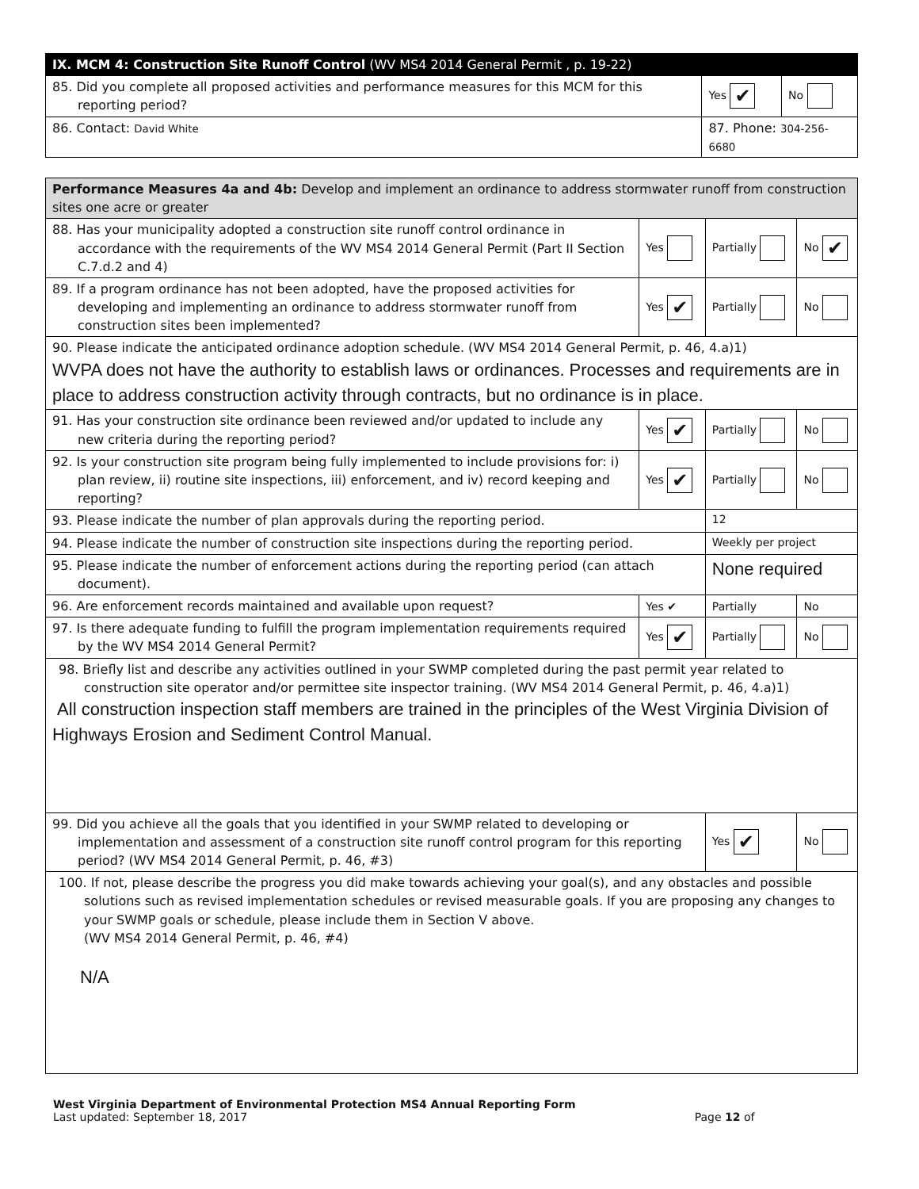| IX. MCM 4: Construction Site Runoff Control (WV MS4 2014 General Permit , p. 19-22) | | | |
| 85. Did you complete all proposed activities and performance measures for this MCM for this reporting period? | | Yes ✔ | No |
| 86. Contact: David White | 87. Phone: 304-256-6680 | | |
| Performance Measures 4a and 4b: Develop and implement an ordinance to address stormwater runoff from construction sites one acre or greater | | | |
| 88. Has your municipality adopted a construction site runoff control ordinance in accordance with the requirements of the WV MS4 2014 General Permit (Part II Section C.7.d.2 and 4) | Yes | Partially | No ✔ |
| 89. If a program ordinance has not been adopted, have the proposed activities for developing and implementing an ordinance to address stormwater runoff from construction sites been implemented? | Yes ✔ | Partially | No |
| 90. Please indicate the anticipated ordinance adoption schedule. (WV MS4 2014 General Permit, p. 46, 4.a)1) WVPA does not have the authority to establish laws or ordinances. Processes and requirements are in place to address construction activity through contracts, but no ordinance is in place. | | | |
| 91. Has your construction site ordinance been reviewed and/or updated to include any new criteria during the reporting period? | Yes ✔ | Partially | No |
| 92. Is your construction site program being fully implemented to include provisions for: i) plan review, ii) routine site inspections, iii) enforcement, and iv) record keeping and reporting? | Yes ✔ | Partially | No |
| 93. Please indicate the number of plan approvals during the reporting period. | | 12 | |
| 94. Please indicate the number of construction site inspections during the reporting period. | | Weekly per project | |
| 95. Please indicate the number of enforcement actions during the reporting period (can attach document). | | None required | |
| 96. Are enforcement records maintained and available upon request? | Yes ✔ | Partially | No |
| 97. Is there adequate funding to fulfill the program implementation requirements required by the WV MS4 2014 General Permit? | Yes ✔ | Partially | No |
| 98. Briefly list and describe any activities outlined in your SWMP completed during the past permit year related to construction site operator and/or permittee site inspector training. (WV MS4 2014 General Permit, p. 46, 4.a)1) All construction inspection staff members are trained in the principles of the West Virginia Division of Highways Erosion and Sediment Control Manual. | | | |
| 99. Did you achieve all the goals that you identified in your SWMP related to developing or implementation and assessment of a construction site runoff control program for this reporting period? (WV MS4 2014 General Permit, p. 46, #3) | | Yes ✔ | No |
| 100. If not, please describe the progress you did make towards achieving your goal(s), and any obstacles and possible solutions such as revised implementation schedules or revised measurable goals. If you are proposing any changes to your SWMP goals or schedule, please include them in Section V above. (WV MS4 2014 General Permit, p. 46, #4) N/A | | | |
West Virginia Department of Environmental Protection MS4 Annual Reporting Form
Last updated: September 18, 2017 Page 12 of